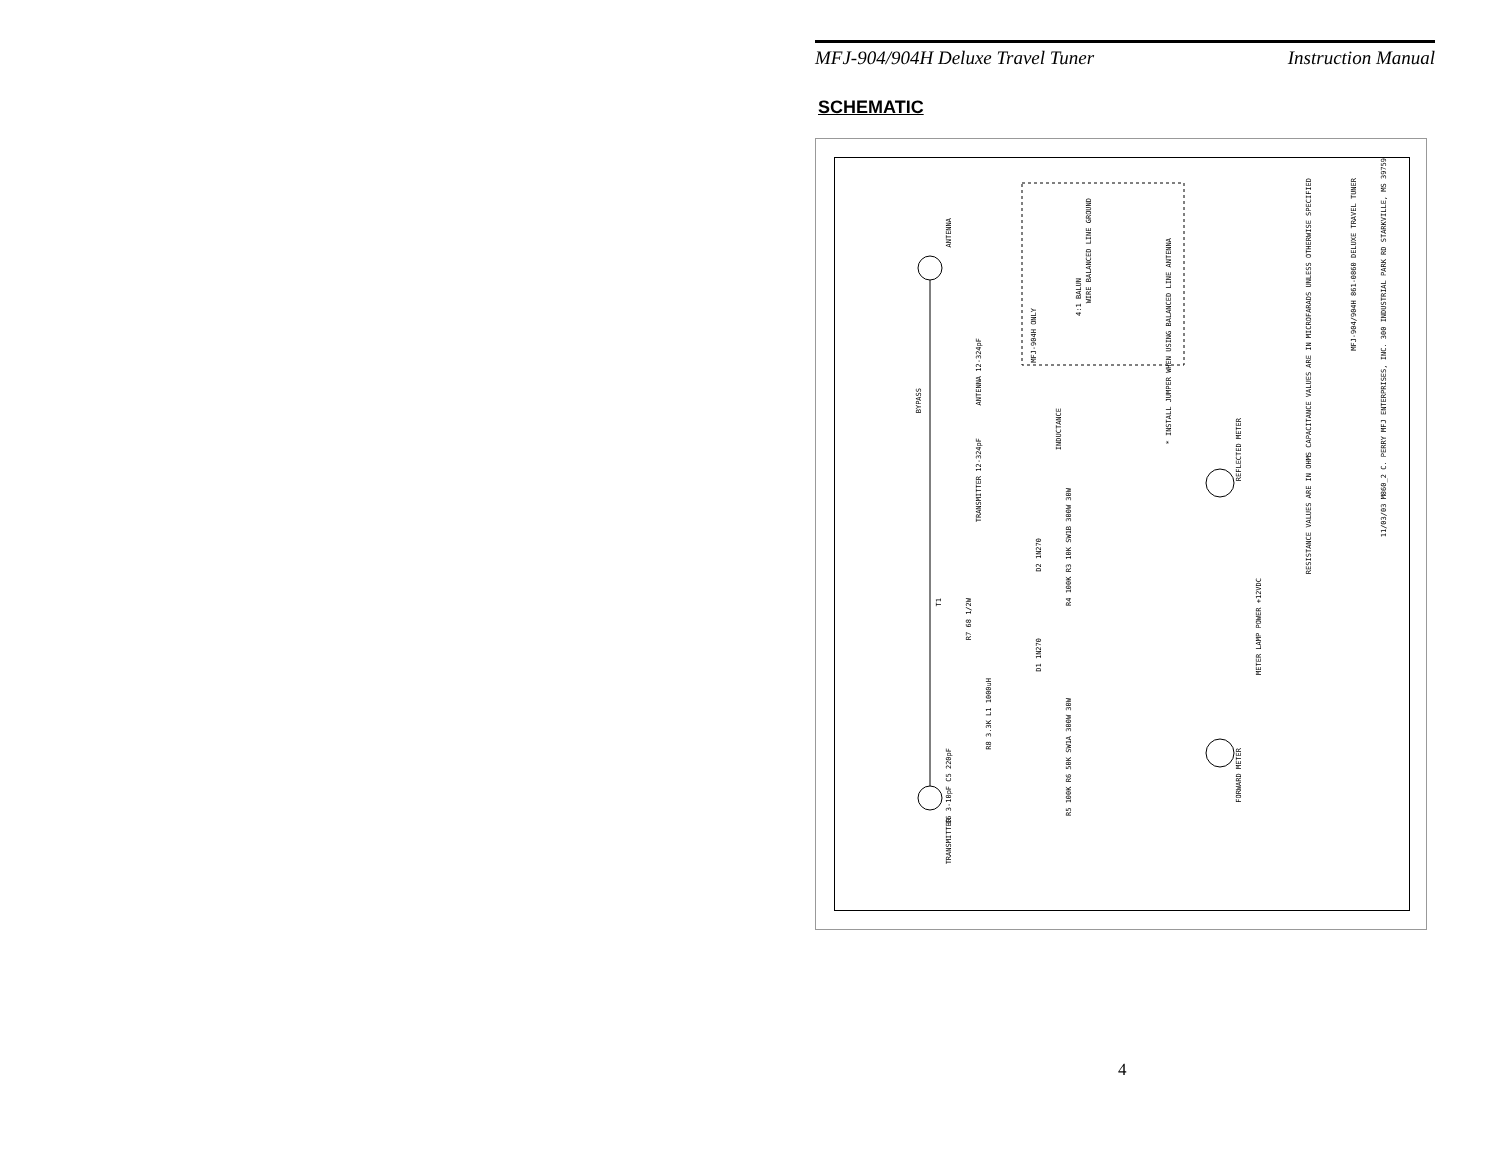MFJ-904/904H Deluxe Travel Tuner Instruction Manual
SCHEMATIC
ANTENNA
BYPASS
ANTENNA 12-324pF
TRANSMITTER 12-324pF
INDUCTANCE
MFJ-904H ONLY
4:1 BALUN
WIRE BALANCED LINE GROUND
* INSTALL JUMPER WHEN USING BALANCED LINE ANTENNA
REFLECTED METER
METER LAMP POWER +12VDC
FORWARD METER
TRANSMITTER
T1
R7 68 1/2W
D2 1N270
D1 1N270
R4 100K R3 10K SW1B 300W 30W
R5 100K R6 50K SW1A 300W 30W
C6 3-10pF C5 220pF
R8 3.3K L1 1000uH
RESISTANCE VALUES ARE IN OHMS CAPACITANCE VALUES ARE IN MICROFARADS UNLESS OTHERWISE SPECIFIED
MFJ-904/904H 861-0860 DELUXE TRAVEL TUNER
11/03/03 M860_2 C. PERRY MFJ ENTERPRISES, INC. 300 INDUSTRIAL PARK RD STARKVILLE, MS 39759
4